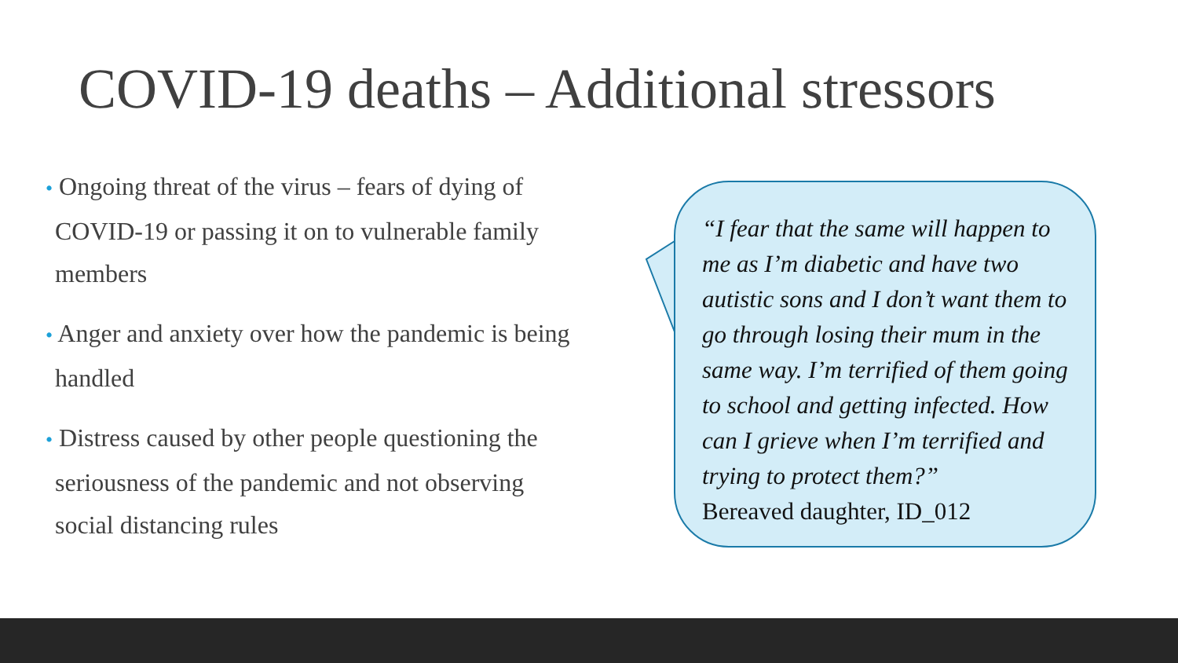COVID-19 deaths – Additional stressors
• Ongoing threat of the virus – fears of dying of COVID-19 or passing it on to vulnerable family members
• Anger and anxiety over how the pandemic is being handled
• Distress caused by other people questioning the seriousness of the pandemic and not observing social distancing rules
“I fear that the same will happen to me as I’m diabetic and have two autistic sons and I don’t want them to go through losing their mum in the same way. I’m terrified of them going to school and getting infected. How can I grieve when I’m terrified and trying to protect them?”
Bereaved daughter, ID_012